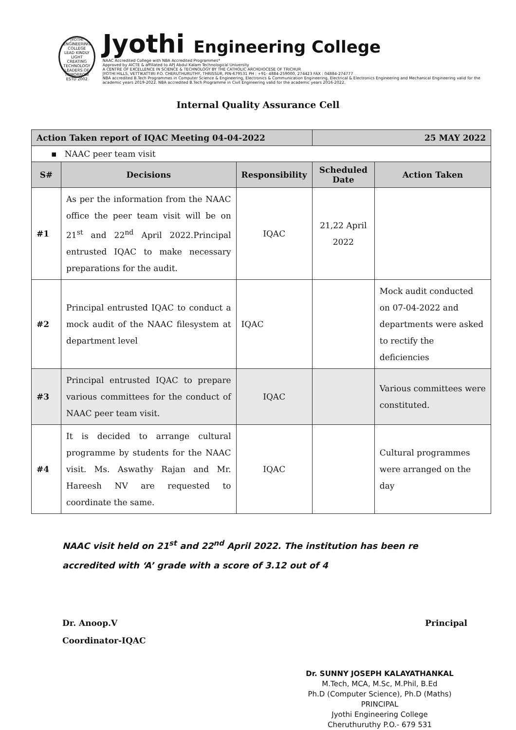JYOTHI ENGINEERING COLLEGE
LEAD KINDLY LIGHT
CREATING TECHNOLOGY LEADERS OF TOMORROW
ESTD 2002
Jyothi Engineering College
NAAC Accredited College with NBA Accredited Programmes*
Approved by AICTE & affiliated to APJ Abdul Kalam Technological University
A CENTRE OF EXCELLENCE IN SCIENCE & TECHNOLOGY BY THE CATHOLIC ARCHDIOCESE OF TRICHUR
JYOTHI HILLS, VETTIKATTIRI P.O. CHERUTHURUTHY, THRISSUR, PIN-679531 PH : +91- 4884-259000, 274423 FAX : 04884-274777
NBA accredited B.Tech Programmes in Computer Science & Engineering, Electronics & Communication Engineering, Electrical & Electronics Engineering and Mechanical Engineering valid for the academic years 2019-2022. NBA accredited B.Tech Programme in Civil Engineering valid for the academic years 2016-2022.
Internal Quality Assurance Cell
| Action Taken report of IQAC Meeting 04-04-2022 | | | 25 MAY 2022 | |
| --- | --- | --- | --- | --- |
| ▪ NAAC peer team visit | | | | |
| S# | Decisions | Responsibility | Scheduled Date | Action Taken |
| #1 | As per the information from the NAAC office the peer team visit will be on 21<sup>st</sup> and 22<sup>nd</sup> April 2022.Principal entrusted IQAC to make necessary preparations for the audit. | IQAC | 21,22 April 2022 | |
| #2 | Principal entrusted IQAC to conduct a mock audit of the NAAC filesystem at department level | IQAC | | Mock audit conducted on 07-04-2022 and departments were asked to rectify the deficiencies |
| #3 | Principal entrusted IQAC to prepare various committees for the conduct of NAAC peer team visit. | IQAC | | Various committees were constituted. |
| #4 | It is decided to arrange cultural programme by students for the NAAC visit. Ms. Aswathy Rajan and Mr. Hareesh NV are requested to coordinate the same. | IQAC | | Cultural programmes were arranged on the day |
NAAC visit held on 21<sup>st</sup> and 22<sup>nd</sup> April 2022. The institution has been re accredited with ‘A’ grade with a score of 3.12 out of 4
Dr. Anoop.V
Coordinator-IQAC
Principal
Dr. SUNNY JOSEPH KALAYATHANKAL
M.Tech, MCA, M.Sc, M.Phil, B.Ed
Ph.D (Computer Science), Ph.D (Maths)
PRINCIPAL
Jyothi Engineering College
Cheruthuruthy P.O.- 679 531